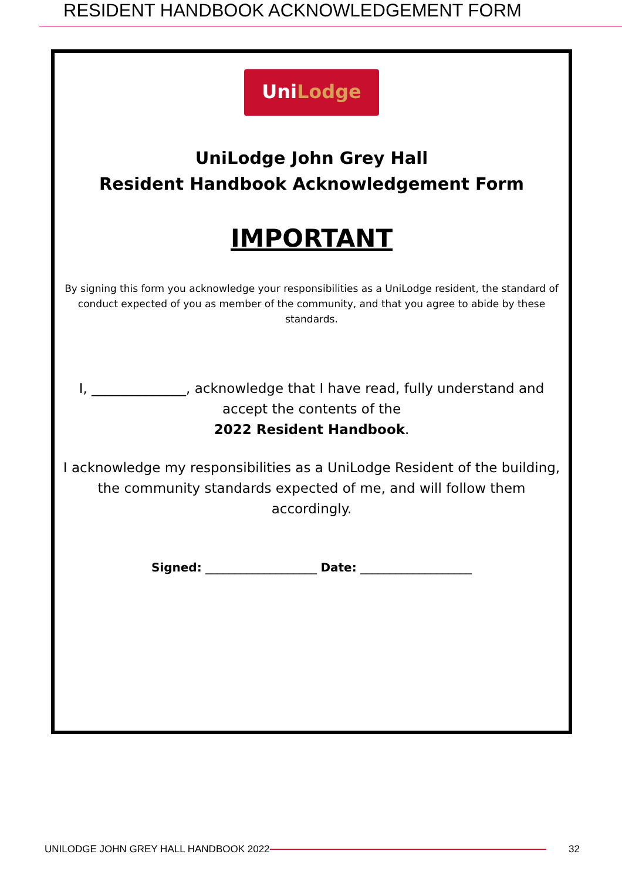RESIDENT HANDBOOK ACKNOWLEDGEMENT FORM
UniLodge
UniLodge John Grey Hall
Resident Handbook Acknowledgement Form
IMPORTANT
By signing this form you acknowledge your responsibilities as a UniLodge resident, the standard of conduct expected of you as member of the community, and that you agree to abide by these standards.
I, ______________, acknowledge that I have read, fully understand and accept the contents of the
2022 Resident Handbook.
I acknowledge my responsibilities as a UniLodge Resident of the building, the community standards expected of me, and will follow them accordingly.
Signed: ___________________ Date: ___________________
UNILODGE JOHN GREY HALL HANDBOOK 2022 32